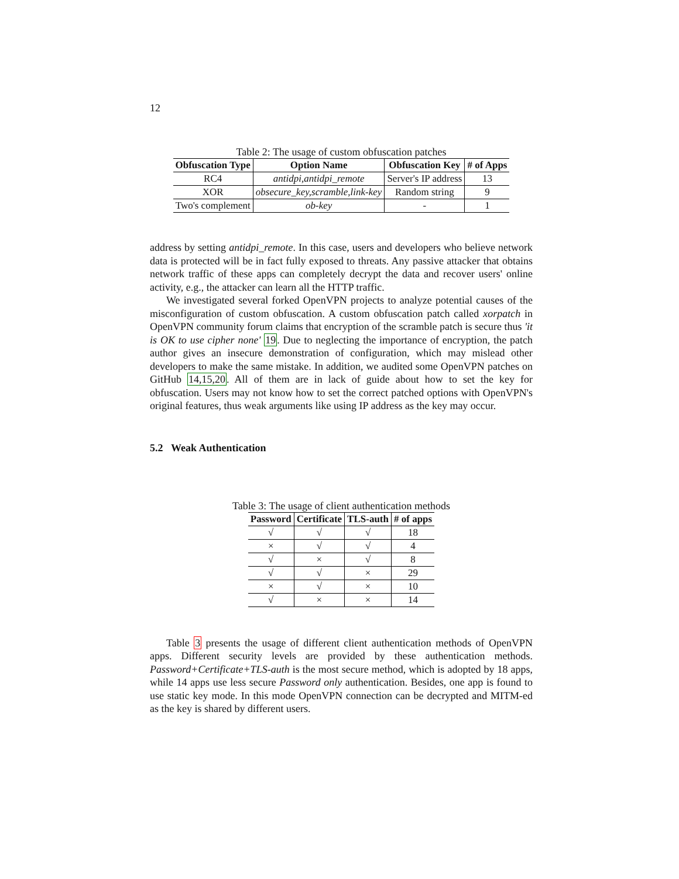12
Table 2: The usage of custom obfuscation patches
| Obfuscation Type | Option Name | Obfuscation Key | # of Apps |
| --- | --- | --- | --- |
| RC4 | antidpi,antidpi_remote | Server's IP address | 13 |
| XOR | obsecure_key,scramble,link-key | Random string | 9 |
| Two's complement | ob-key | - | 1 |
address by setting antidpi_remote. In this case, users and developers who believe network data is protected will be in fact fully exposed to threats. Any passive attacker that obtains network traffic of these apps can completely decrypt the data and recover users' online activity, e.g., the attacker can learn all the HTTP traffic.
We investigated several forked OpenVPN projects to analyze potential causes of the misconfiguration of custom obfuscation. A custom obfuscation patch called xorpatch in OpenVPN community forum claims that encryption of the scramble patch is secure thus 'it is OK to use cipher none' 19. Due to neglecting the importance of encryption, the patch author gives an insecure demonstration of configuration, which may mislead other developers to make the same mistake. In addition, we audited some OpenVPN patches on GitHub 14,15,20. All of them are in lack of guide about how to set the key for obfuscation. Users may not know how to set the correct patched options with OpenVPN's original features, thus weak arguments like using IP address as the key may occur.
5.2 Weak Authentication
Table 3: The usage of client authentication methods
| Password | Certificate | TLS-auth | # of apps |
| --- | --- | --- | --- |
| √ | √ | √ | 18 |
| × | √ | √ | 4 |
| √ | × | √ | 8 |
| √ | √ | × | 29 |
| × | √ | × | 10 |
| √ | × | × | 14 |
Table 3 presents the usage of different client authentication methods of OpenVPN apps. Different security levels are provided by these authentication methods. Password+Certificate+TLS-auth is the most secure method, which is adopted by 18 apps, while 14 apps use less secure Password only authentication. Besides, one app is found to use static key mode. In this mode OpenVPN connection can be decrypted and MITM-ed as the key is shared by different users.